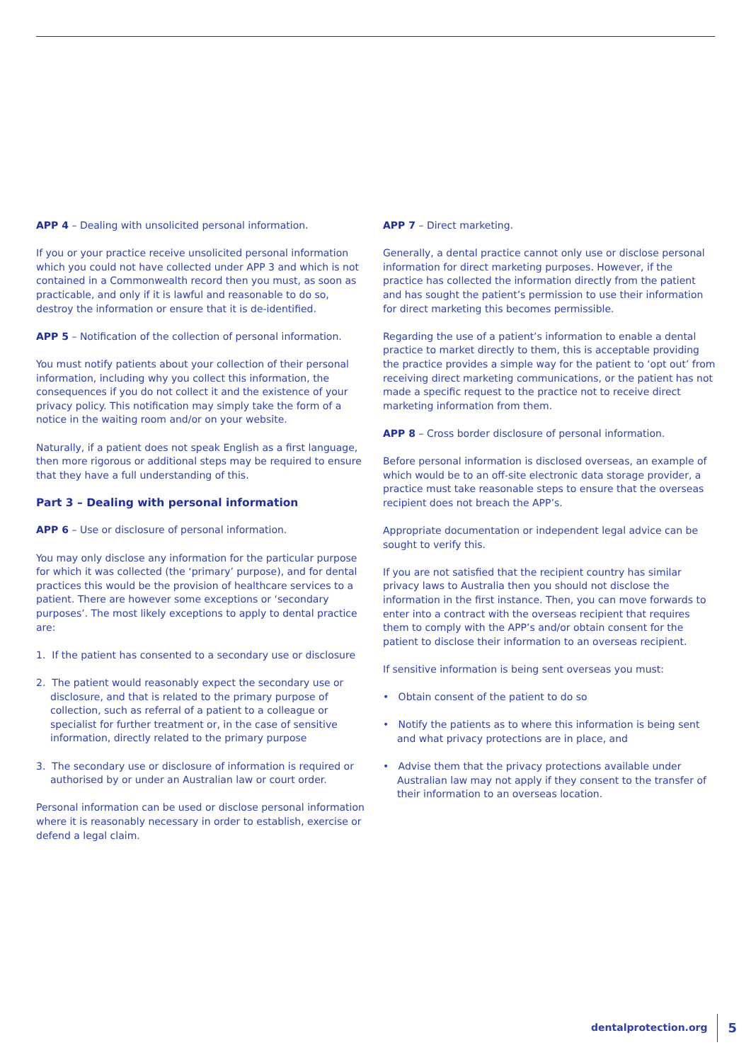APP 4 – Dealing with unsolicited personal information.
If you or your practice receive unsolicited personal information which you could not have collected under APP 3 and which is not contained in a Commonwealth record then you must, as soon as practicable, and only if it is lawful and reasonable to do so, destroy the information or ensure that it is de-identified.
APP 5 – Notification of the collection of personal information.
You must notify patients about your collection of their personal information, including why you collect this information, the consequences if you do not collect it and the existence of your privacy policy. This notification may simply take the form of a notice in the waiting room and/or on your website.
Naturally, if a patient does not speak English as a first language, then more rigorous or additional steps may be required to ensure that they have a full understanding of this.
Part 3 – Dealing with personal information
APP 6 – Use or disclosure of personal information.
You may only disclose any information for the particular purpose for which it was collected (the ‘primary’ purpose), and for dental practices this would be the provision of healthcare services to a patient. There are however some exceptions or ‘secondary purposes’. The most likely exceptions to apply to dental practice are:
1. If the patient has consented to a secondary use or disclosure
2. The patient would reasonably expect the secondary use or disclosure, and that is related to the primary purpose of collection, such as referral of a patient to a colleague or specialist for further treatment or, in the case of sensitive information, directly related to the primary purpose
3. The secondary use or disclosure of information is required or authorised by or under an Australian law or court order.
Personal information can be used or disclose personal information where it is reasonably necessary in order to establish, exercise or defend a legal claim.
APP 7 – Direct marketing.
Generally, a dental practice cannot only use or disclose personal information for direct marketing purposes. However, if the practice has collected the information directly from the patient and has sought the patient’s permission to use their information for direct marketing this becomes permissible.
Regarding the use of a patient’s information to enable a dental practice to market directly to them, this is acceptable providing the practice provides a simple way for the patient to ‘opt out’ from receiving direct marketing communications, or the patient has not made a specific request to the practice not to receive direct marketing information from them.
APP 8 – Cross border disclosure of personal information.
Before personal information is disclosed overseas, an example of which would be to an off-site electronic data storage provider, a practice must take reasonable steps to ensure that the overseas recipient does not breach the APP’s.
Appropriate documentation or independent legal advice can be sought to verify this.
If you are not satisfied that the recipient country has similar privacy laws to Australia then you should not disclose the information in the first instance. Then, you can move forwards to enter into a contract with the overseas recipient that requires them to comply with the APP’s and/or obtain consent for the patient to disclose their information to an overseas recipient.
If sensitive information is being sent overseas you must:
• Obtain consent of the patient to do so
• Notify the patients as to where this information is being sent and what privacy protections are in place, and
• Advise them that the privacy protections available under Australian law may not apply if they consent to the transfer of their information to an overseas location.
dentalprotection.org
5